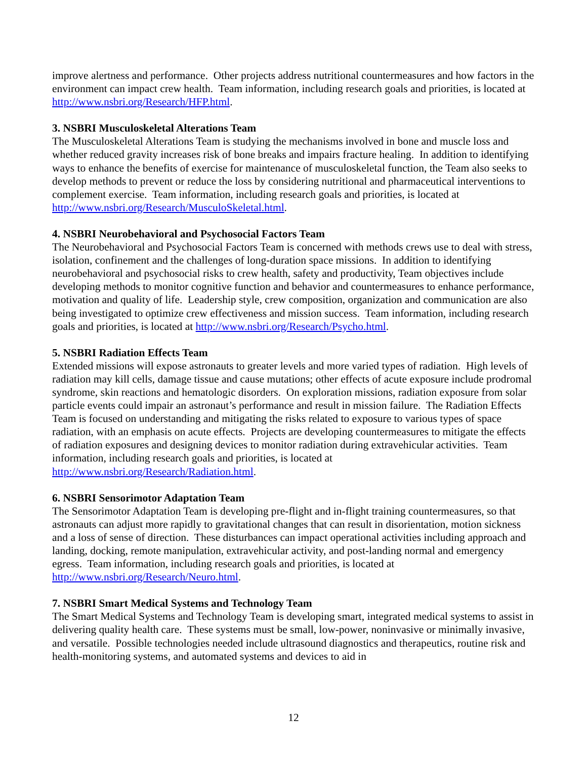improve alertness and performance. Other projects address nutritional countermeasures and how factors in the environment can impact crew health. Team information, including research goals and priorities, is located at http://www.nsbri.org/Research/HFP.html.
3. NSBRI Musculoskeletal Alterations Team
The Musculoskeletal Alterations Team is studying the mechanisms involved in bone and muscle loss and whether reduced gravity increases risk of bone breaks and impairs fracture healing. In addition to identifying ways to enhance the benefits of exercise for maintenance of musculoskeletal function, the Team also seeks to develop methods to prevent or reduce the loss by considering nutritional and pharmaceutical interventions to complement exercise. Team information, including research goals and priorities, is located at http://www.nsbri.org/Research/MusculoSkeletal.html.
4. NSBRI Neurobehavioral and Psychosocial Factors Team
The Neurobehavioral and Psychosocial Factors Team is concerned with methods crews use to deal with stress, isolation, confinement and the challenges of long-duration space missions. In addition to identifying neurobehavioral and psychosocial risks to crew health, safety and productivity, Team objectives include developing methods to monitor cognitive function and behavior and countermeasures to enhance performance, motivation and quality of life. Leadership style, crew composition, organization and communication are also being investigated to optimize crew effectiveness and mission success. Team information, including research goals and priorities, is located at http://www.nsbri.org/Research/Psycho.html.
5. NSBRI Radiation Effects Team
Extended missions will expose astronauts to greater levels and more varied types of radiation. High levels of radiation may kill cells, damage tissue and cause mutations; other effects of acute exposure include prodromal syndrome, skin reactions and hematologic disorders. On exploration missions, radiation exposure from solar particle events could impair an astronaut’s performance and result in mission failure. The Radiation Effects Team is focused on understanding and mitigating the risks related to exposure to various types of space radiation, with an emphasis on acute effects. Projects are developing countermeasures to mitigate the effects of radiation exposures and designing devices to monitor radiation during extravehicular activities. Team information, including research goals and priorities, is located at http://www.nsbri.org/Research/Radiation.html.
6. NSBRI Sensorimotor Adaptation Team
The Sensorimotor Adaptation Team is developing pre-flight and in-flight training countermeasures, so that astronauts can adjust more rapidly to gravitational changes that can result in disorientation, motion sickness and a loss of sense of direction. These disturbances can impact operational activities including approach and landing, docking, remote manipulation, extravehicular activity, and post-landing normal and emergency egress. Team information, including research goals and priorities, is located at http://www.nsbri.org/Research/Neuro.html.
7. NSBRI Smart Medical Systems and Technology Team
The Smart Medical Systems and Technology Team is developing smart, integrated medical systems to assist in delivering quality health care. These systems must be small, low-power, noninvasive or minimally invasive, and versatile. Possible technologies needed include ultrasound diagnostics and therapeutics, routine risk and health-monitoring systems, and automated systems and devices to aid in
12